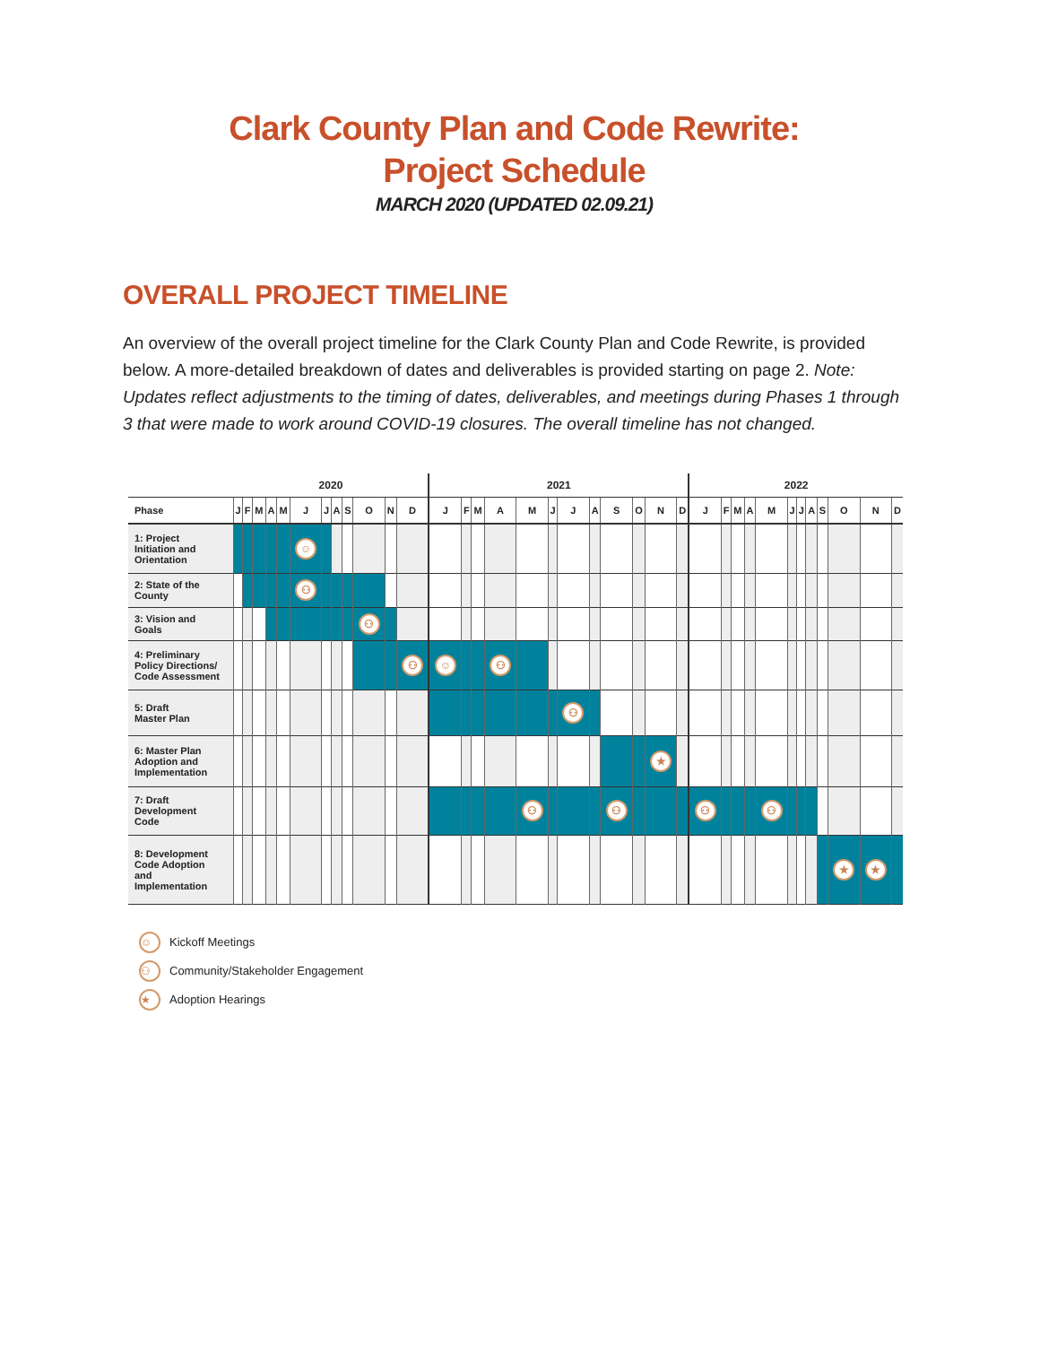Clark County Plan and Code Rewrite:
Project Schedule
MARCH 2020 (UPDATED 02.09.21)
OVERALL PROJECT TIMELINE
An overview of the overall project timeline for the Clark County Plan and Code Rewrite, is provided below. A more-detailed breakdown of dates and deliverables is provided starting on page 2. Note: Updates reflect adjustments to the timing of dates, deliverables, and meetings during Phases 1 through 3 that were made to work around COVID-19 closures. The overall timeline has not changed.
| | 2020 | | | | | | | | | | | | 2021 | | | | | | | | | | | | 2022 | | | | | | | | | | | |
| --- | --- | --- | --- | --- | --- | --- | --- | --- | --- | --- | --- | --- | --- | --- | --- | --- | --- | --- | --- | --- | --- | --- | --- | --- | --- | --- | --- | --- | --- | --- | --- | --- | --- | --- | --- | --- |
| Phase | J | F | M | A | M | J | J | A | S | O | N | D | J | F | M | A | M | J | J | A | S | O | N | D | J | F | M | A | M | J | J | A | S | O | N | D |
| 1: Project Initiation and Orientation | | | | | | ☺ | | | | | | | | | | | | | | | | | | | | | | | | | | | | | | |
| 2: State of the County | | | | | | ⚇ | | | | | | | | | | | | | | | | | | | | | | | | | | | | | | |
| 3: Vision and Goals | | | | | | | | | | ⚇ | | | | | | | | | | | | | | | | | | | | | | | | | | |
| 4: Preliminary Policy Directions/ Code Assessment | | | | | | | | | | | | ⚇ | ☺ | | | ⚇ | | | | | | | | | | | | | | | | | | | | |
| 5: Draft Master Plan | | | | | | | | | | | | | | | | | | | ⚇ | | | | | | | | | | | | | | | | | |
| 6: Master Plan Adoption and Implementation | | | | | | | | | | | | | | | | | | | | | | | ★ | | | | | | | | | | | | | |
| 7: Draft Development Code | | | | | | | | | | | | | | | | | ⚇ | | | | ⚇ | | | | ⚇ | | | | ⚇ | | | | | | | |
| 8: Development Code Adoption and Implementation | | | | | | | | | | | | | | | | | | | | | | | | | | | | | | | | | | ★ | ★ | |
☺ Kickoff Meetings
⚇ Community/Stakeholder Engagement
★ Adoption Hearings